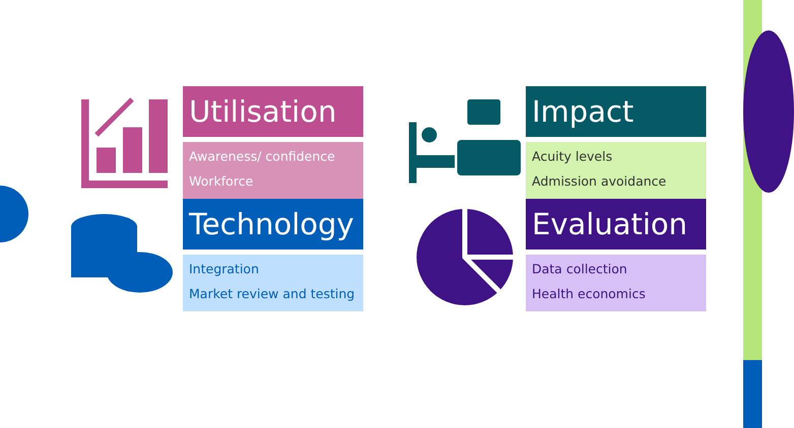Utilisation
Awareness/ confidence
Workforce
Impact
Acuity levels
Admission avoidance
Technology
Integration
Market review and testing
Evaluation
Data collection
Health economics